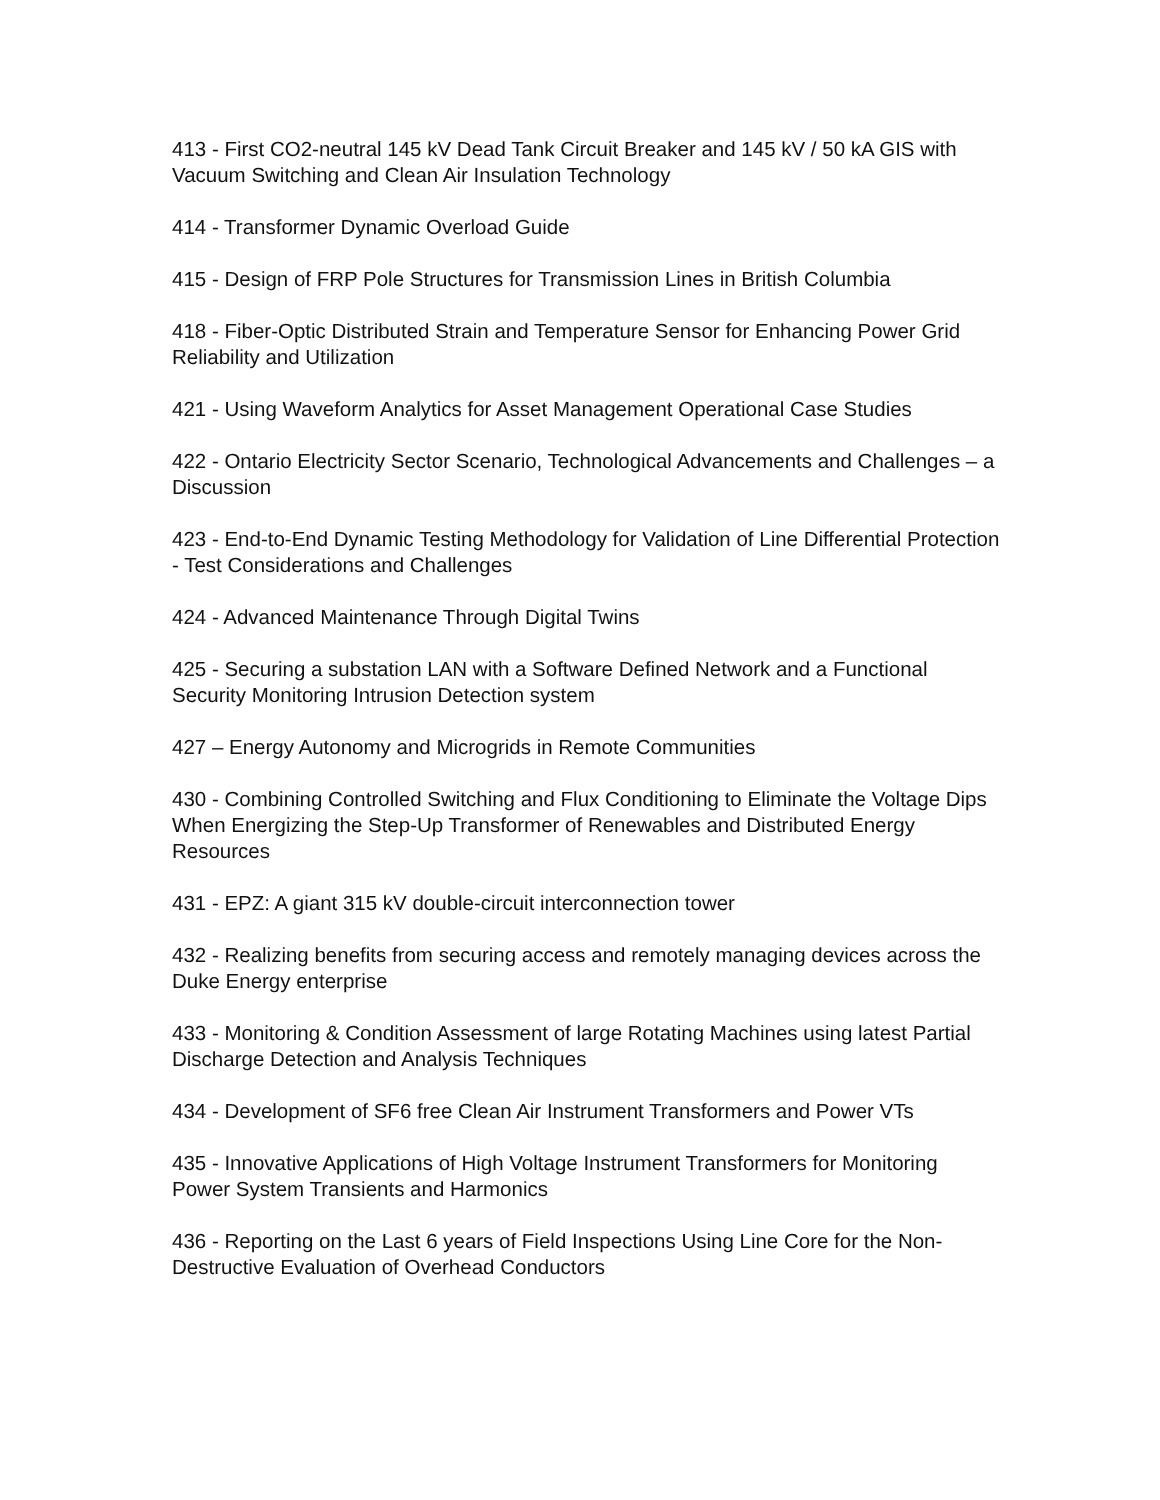413 - First CO2-neutral 145 kV Dead Tank Circuit Breaker and 145 kV / 50 kA GIS with Vacuum Switching and Clean Air Insulation Technology
414 - Transformer Dynamic Overload Guide
415 - Design of FRP Pole Structures for Transmission Lines in British Columbia
418 - Fiber-Optic Distributed Strain and Temperature Sensor for Enhancing Power Grid Reliability and Utilization
421 - Using Waveform Analytics for Asset Management Operational Case Studies
422 - Ontario Electricity Sector Scenario, Technological Advancements and Challenges – a Discussion
423 - End-to-End Dynamic Testing Methodology for Validation of Line Differential Protection - Test Considerations and Challenges
424 - Advanced Maintenance Through Digital Twins
425 - Securing a substation LAN with a Software Defined Network and a Functional Security Monitoring Intrusion Detection system
427 – Energy Autonomy and Microgrids in Remote Communities
430 - Combining Controlled Switching and Flux Conditioning to Eliminate the Voltage Dips When Energizing the Step-Up Transformer of Renewables and Distributed Energy Resources
431 - EPZ: A giant 315 kV double-circuit interconnection tower
432 - Realizing benefits from securing access and remotely managing devices across the Duke Energy enterprise
433 - Monitoring & Condition Assessment of large Rotating Machines using latest Partial Discharge Detection and Analysis Techniques
434 - Development of SF6 free Clean Air Instrument Transformers and Power VTs
435 - Innovative Applications of High Voltage Instrument Transformers for Monitoring Power System Transients and Harmonics
436 - Reporting on the Last 6 years of Field Inspections Using Line Core for the Non-Destructive Evaluation of Overhead Conductors